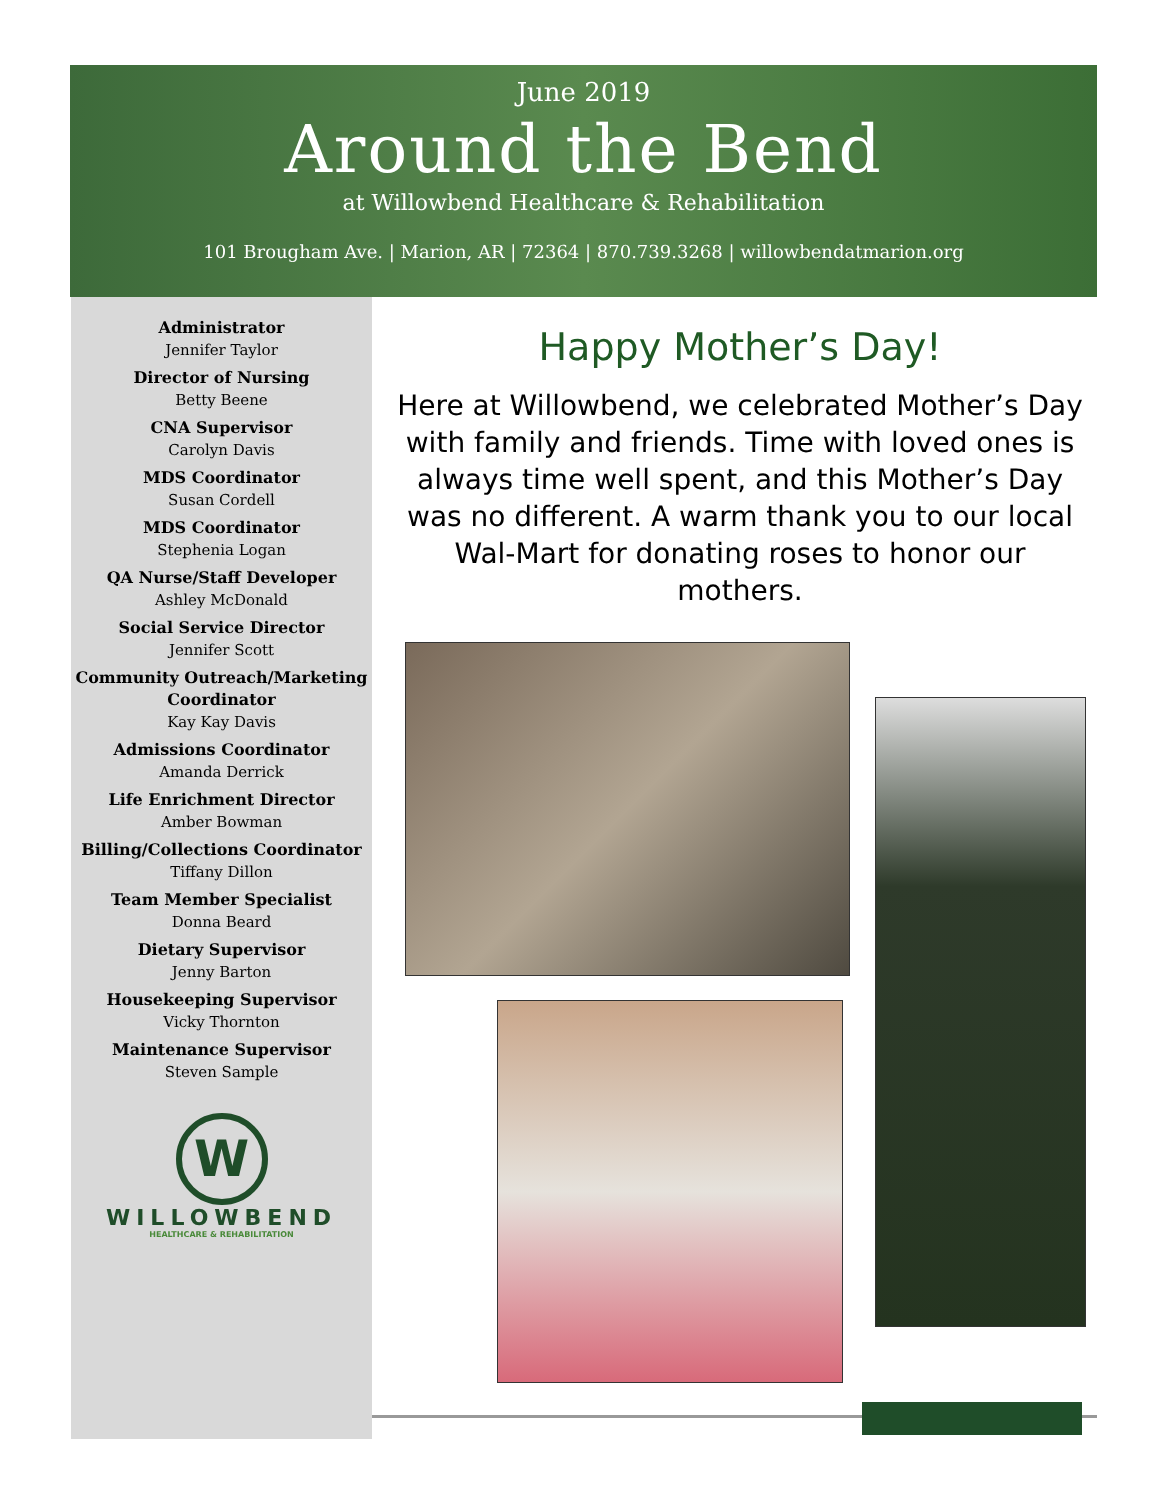June 2019
Around the Bend
at Willowbend Healthcare & Rehabilitation
101 Brougham Ave. | Marion, AR | 72364 | 870.739.3268 | willowbendatmarion.org
Administrator
Jennifer Taylor
Director of Nursing
Betty Beene
CNA Supervisor
Carolyn Davis
MDS Coordinator
Susan Cordell
MDS Coordinator
Stephenia Logan
QA Nurse/Staff Developer
Ashley McDonald
Social Service Director
Jennifer Scott
Community Outreach/Marketing Coordinator
Kay Kay Davis
Admissions Coordinator
Amanda Derrick
Life Enrichment Director
Amber Bowman
Billing/Collections Coordinator
Tiffany Dillon
Team Member Specialist
Donna Beard
Dietary Supervisor
Jenny Barton
Housekeeping Supervisor
Vicky Thornton
Maintenance Supervisor
Steven Sample
W
WILLOWBEND
HEALTHCARE & REHABILITATION
Happy Mother’s Day!
Here at Willowbend, we celebrated Mother’s Day with family and friends. Time with loved ones is always time well spent, and this Mother’s Day was no different. A warm thank you to our local Wal-Mart for donating roses to honor our mothers.